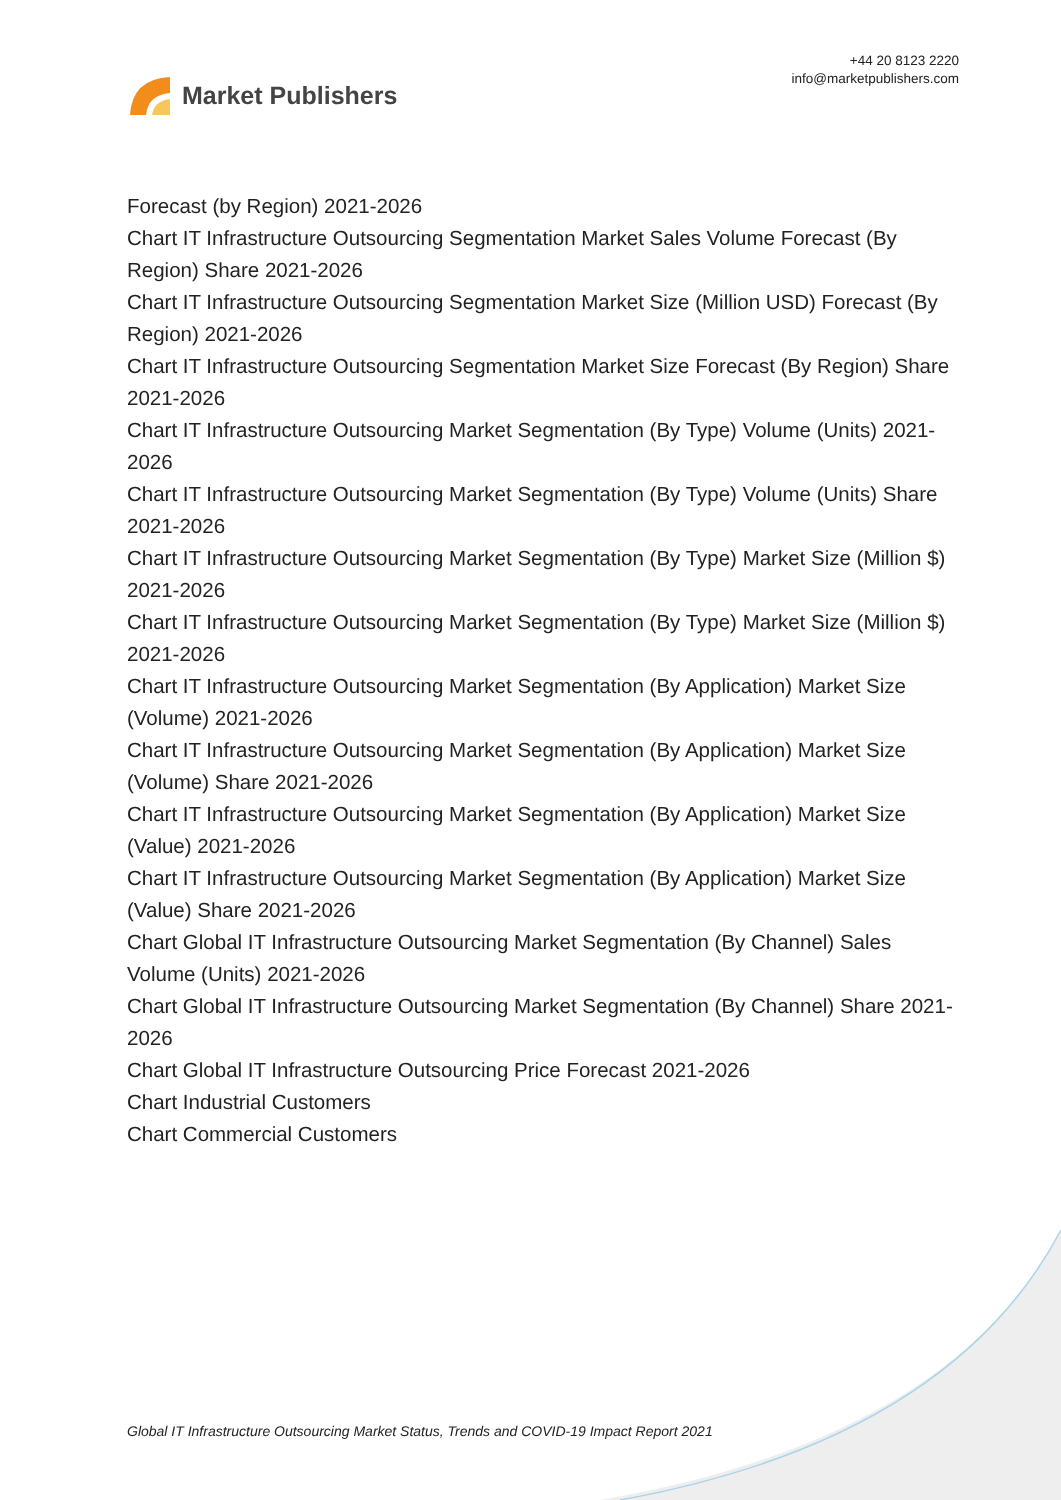Market Publishers
+44 20 8123 2220
info@marketpublishers.com
Forecast (by Region) 2021-2026
Chart IT Infrastructure Outsourcing Segmentation Market Sales Volume Forecast (By Region) Share 2021-2026
Chart IT Infrastructure Outsourcing Segmentation Market Size (Million USD) Forecast (By Region) 2021-2026
Chart IT Infrastructure Outsourcing Segmentation Market Size Forecast (By Region) Share 2021-2026
Chart IT Infrastructure Outsourcing Market Segmentation (By Type) Volume (Units) 2021-2026
Chart IT Infrastructure Outsourcing Market Segmentation (By Type) Volume (Units) Share 2021-2026
Chart IT Infrastructure Outsourcing Market Segmentation (By Type) Market Size (Million $) 2021-2026
Chart IT Infrastructure Outsourcing Market Segmentation (By Type) Market Size (Million $) 2021-2026
Chart IT Infrastructure Outsourcing Market Segmentation (By Application) Market Size (Volume) 2021-2026
Chart IT Infrastructure Outsourcing Market Segmentation (By Application) Market Size (Volume) Share 2021-2026
Chart IT Infrastructure Outsourcing Market Segmentation (By Application) Market Size (Value) 2021-2026
Chart IT Infrastructure Outsourcing Market Segmentation (By Application) Market Size (Value) Share 2021-2026
Chart Global IT Infrastructure Outsourcing Market Segmentation (By Channel) Sales Volume (Units) 2021-2026
Chart Global IT Infrastructure Outsourcing Market Segmentation (By Channel) Share 2021-2026
Chart Global IT Infrastructure Outsourcing Price Forecast 2021-2026
Chart Industrial Customers
Chart Commercial Customers
Global IT Infrastructure Outsourcing Market Status, Trends and COVID-19 Impact Report 2021